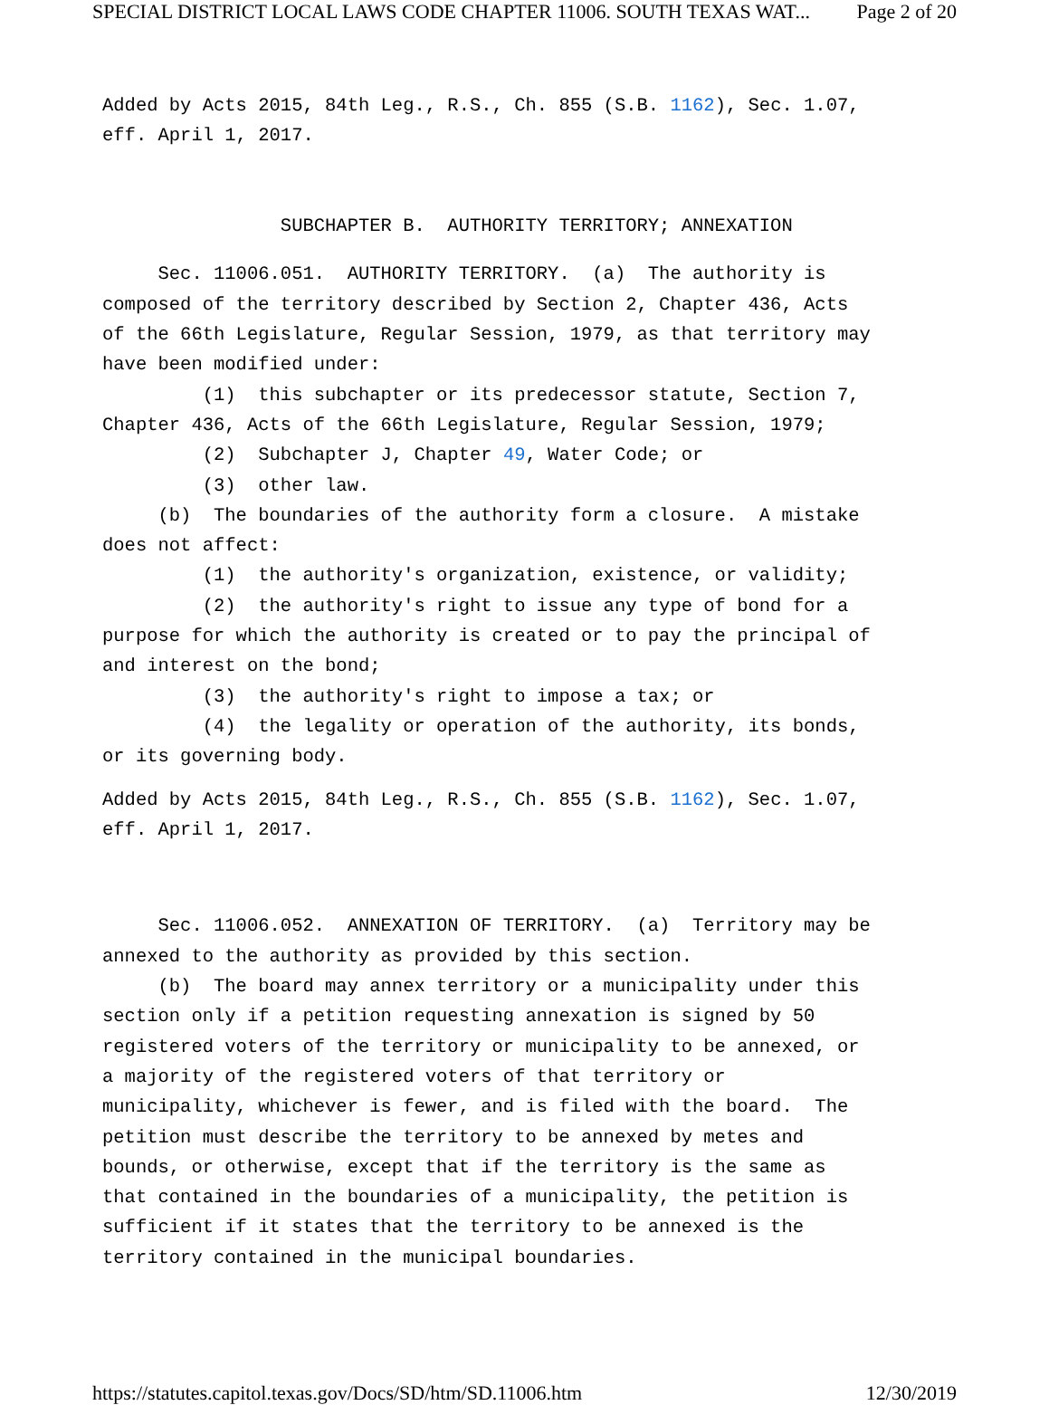SPECIAL DISTRICT LOCAL LAWS CODE CHAPTER 11006. SOUTH TEXAS WAT... Page 2 of 20
Added by Acts 2015, 84th Leg., R.S., Ch. 855 (S.B. 1162), Sec. 1.07, eff. April 1, 2017. SUBCHAPTER B. AUTHORITY TERRITORY; ANNEXATION
Sec. 11006.051. AUTHORITY TERRITORY. (a) The authority is composed of the territory described by Section 2, Chapter 436, Acts of the 66th Legislature, Regular Session, 1979, as that territory may have been modified under: (1) this subchapter or its predecessor statute, Section 7, Chapter 436, Acts of the 66th Legislature, Regular Session, 1979; (2) Subchapter J, Chapter 49, Water Code; or (3) other law. (b) The boundaries of the authority form a closure. A mistake does not affect: (1) the authority's organization, existence, or validity; (2) the authority's right to issue any type of bond for a purpose for which the authority is created or to pay the principal of and interest on the bond; (3) the authority's right to impose a tax; or (4) the legality or operation of the authority, its bonds, or its governing body.
Added by Acts 2015, 84th Leg., R.S., Ch. 855 (S.B. 1162), Sec. 1.07, eff. April 1, 2017.
Sec. 11006.052. ANNEXATION OF TERRITORY. (a) Territory may be annexed to the authority as provided by this section. (b) The board may annex territory or a municipality under this section only if a petition requesting annexation is signed by 50 registered voters of the territory or municipality to be annexed, or a majority of the registered voters of that territory or municipality, whichever is fewer, and is filed with the board. The petition must describe the territory to be annexed by metes and bounds, or otherwise, except that if the territory is the same as that contained in the boundaries of a municipality, the petition is sufficient if it states that the territory to be annexed is the territory contained in the municipal boundaries.
https://statutes.capitol.texas.gov/Docs/SD/htm/SD.11006.htm 12/30/2019